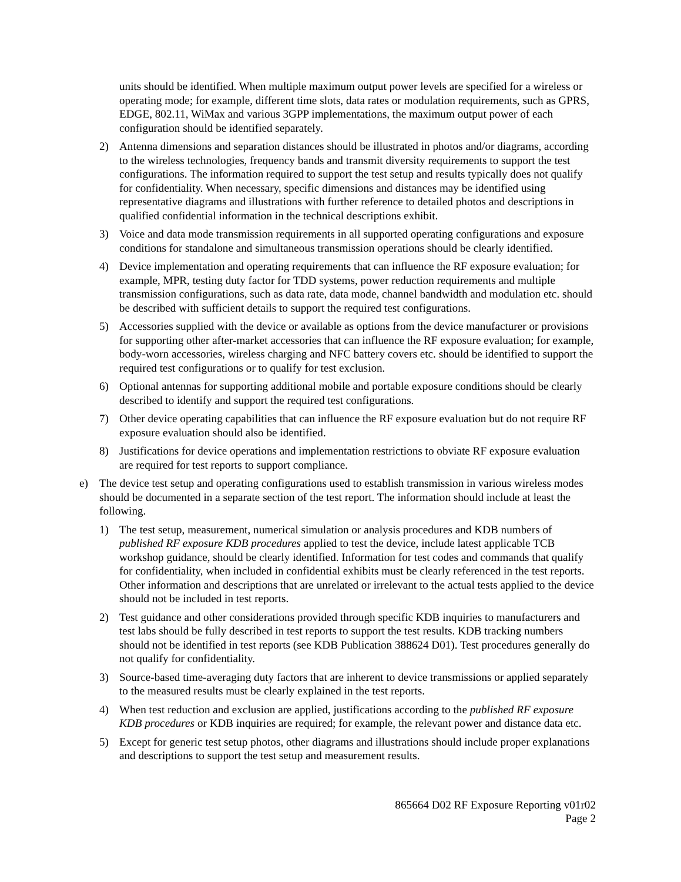units should be identified. When multiple maximum output power levels are specified for a wireless or operating mode; for example, different time slots, data rates or modulation requirements, such as GPRS, EDGE, 802.11, WiMax and various 3GPP implementations, the maximum output power of each configuration should be identified separately.
2) Antenna dimensions and separation distances should be illustrated in photos and/or diagrams, according to the wireless technologies, frequency bands and transmit diversity requirements to support the test configurations. The information required to support the test setup and results typically does not qualify for confidentiality. When necessary, specific dimensions and distances may be identified using representative diagrams and illustrations with further reference to detailed photos and descriptions in qualified confidential information in the technical descriptions exhibit.
3) Voice and data mode transmission requirements in all supported operating configurations and exposure conditions for standalone and simultaneous transmission operations should be clearly identified.
4) Device implementation and operating requirements that can influence the RF exposure evaluation; for example, MPR, testing duty factor for TDD systems, power reduction requirements and multiple transmission configurations, such as data rate, data mode, channel bandwidth and modulation etc. should be described with sufficient details to support the required test configurations.
5) Accessories supplied with the device or available as options from the device manufacturer or provisions for supporting other after-market accessories that can influence the RF exposure evaluation; for example, body-worn accessories, wireless charging and NFC battery covers etc. should be identified to support the required test configurations or to qualify for test exclusion.
6) Optional antennas for supporting additional mobile and portable exposure conditions should be clearly described to identify and support the required test configurations.
7) Other device operating capabilities that can influence the RF exposure evaluation but do not require RF exposure evaluation should also be identified.
8) Justifications for device operations and implementation restrictions to obviate RF exposure evaluation are required for test reports to support compliance.
e) The device test setup and operating configurations used to establish transmission in various wireless modes should be documented in a separate section of the test report. The information should include at least the following.
1) The test setup, measurement, numerical simulation or analysis procedures and KDB numbers of published RF exposure KDB procedures applied to test the device, include latest applicable TCB workshop guidance, should be clearly identified. Information for test codes and commands that qualify for confidentiality, when included in confidential exhibits must be clearly referenced in the test reports. Other information and descriptions that are unrelated or irrelevant to the actual tests applied to the device should not be included in test reports.
2) Test guidance and other considerations provided through specific KDB inquiries to manufacturers and test labs should be fully described in test reports to support the test results. KDB tracking numbers should not be identified in test reports (see KDB Publication 388624 D01). Test procedures generally do not qualify for confidentiality.
3) Source-based time-averaging duty factors that are inherent to device transmissions or applied separately to the measured results must be clearly explained in the test reports.
4) When test reduction and exclusion are applied, justifications according to the published RF exposure KDB procedures or KDB inquiries are required; for example, the relevant power and distance data etc.
5) Except for generic test setup photos, other diagrams and illustrations should include proper explanations and descriptions to support the test setup and measurement results.
865664 D02 RF Exposure Reporting v01r02
Page 2